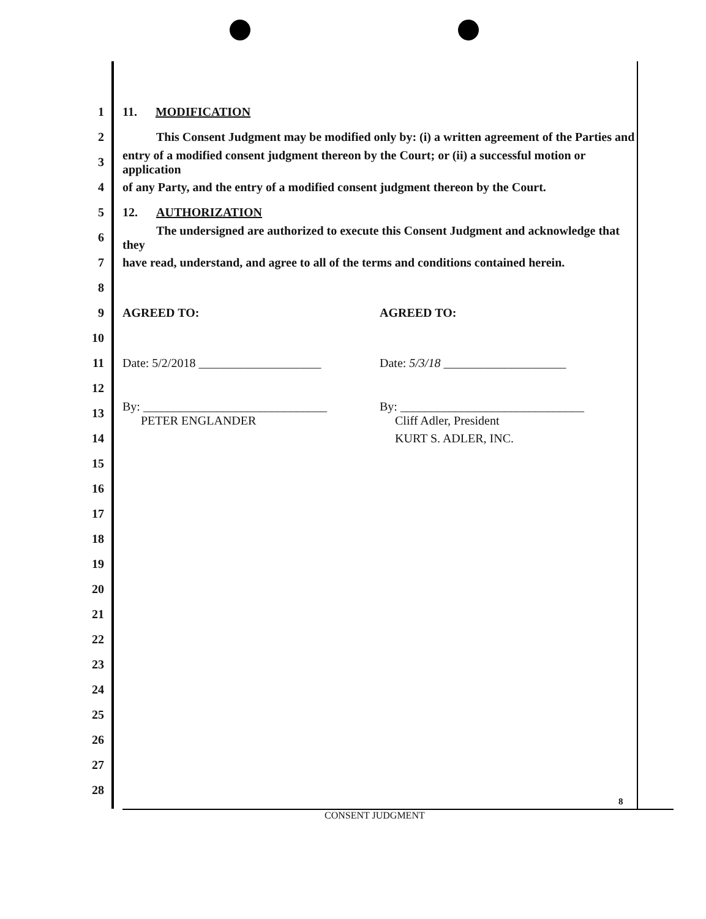1 11. MODIFICATION
2 This Consent Judgment may be modified only by: (i) a written agreement of the Parties and
3 entry of a modified consent judgment thereon by the Court; or (ii) a successful motion or application
4 of any Party, and the entry of a modified consent judgment thereon by the Court.
5 12. AUTHORIZATION
6 The undersigned are authorized to execute this Consent Judgment and acknowledge that they
7 have read, understand, and agree to all of the terms and conditions contained herein.
8
9
AGREED TO: AGREED TO:
10
11
Date: 5/2/2018 ____________________ Date: 5/3/18 ____________________
12
13
By: ______________________________
PETER ENGLANDER
By: ______________________________
Cliff Adler, President
14 KURT S. ADLER, INC.
15
16
17
18
19
20
21
22
23
24
25
26
27
28
8
CONSENT JUDGMENT